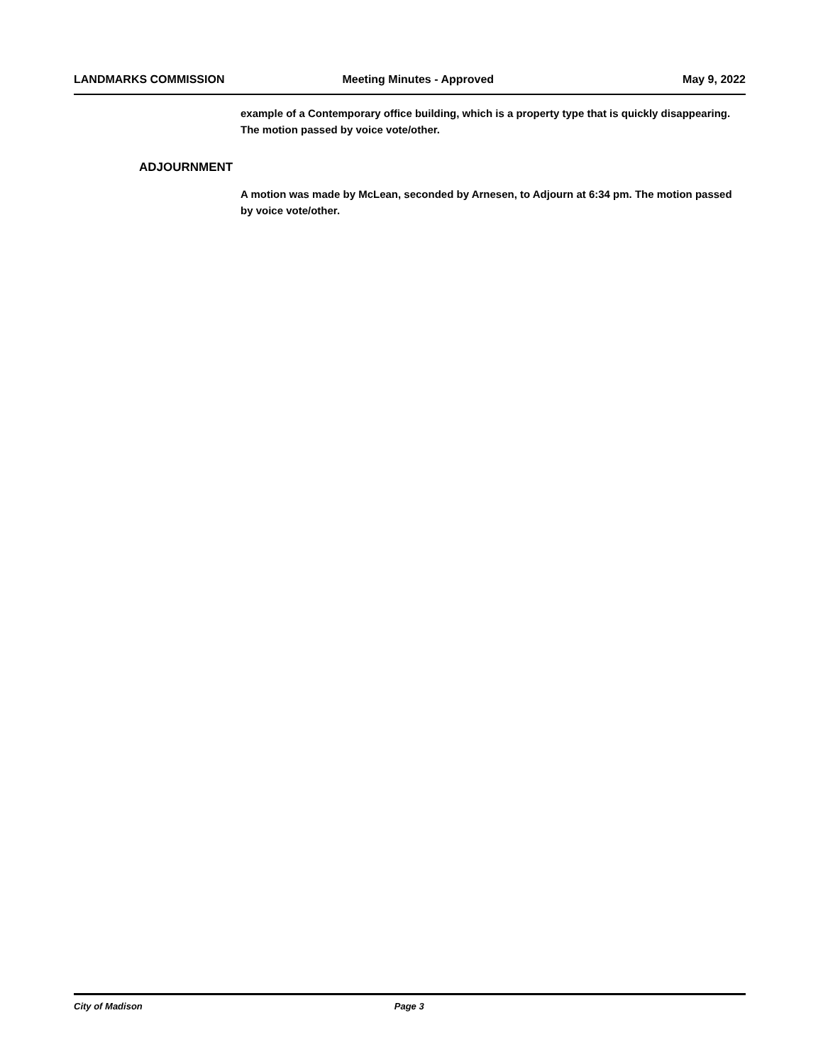LANDMARKS COMMISSION Meeting Minutes - Approved May 9, 2022
example of a Contemporary office building, which is a property type that is quickly disappearing. The motion passed by voice vote/other.
ADJOURNMENT
A motion was made by McLean, seconded by Arnesen, to Adjourn at 6:34 pm. The motion passed by voice vote/other.
City of Madison Page 3